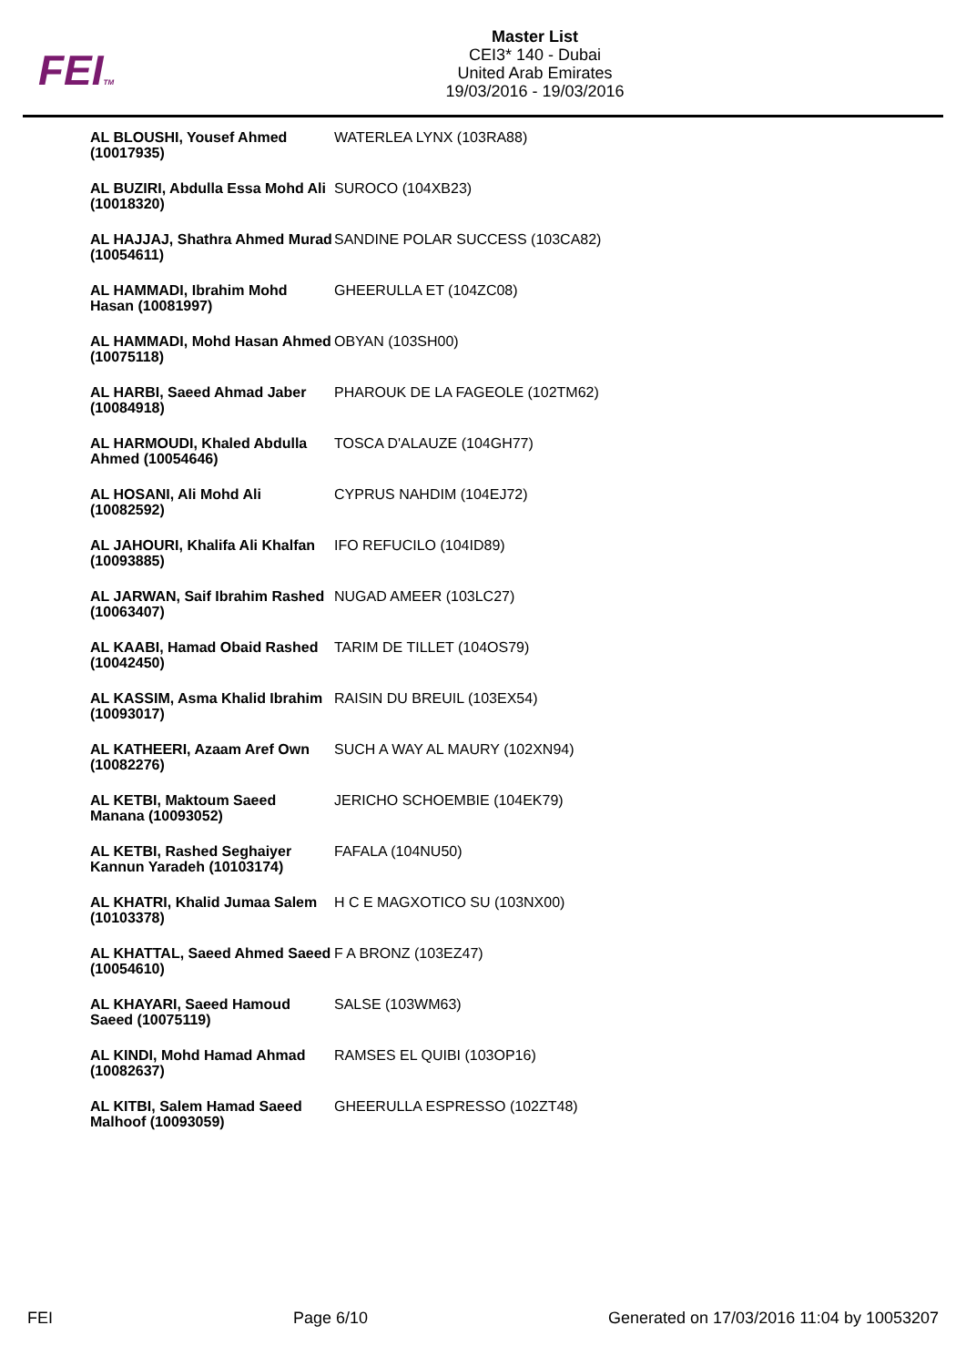FEITM
Master List
CEI3* 140 - Dubai
United Arab Emirates
19/03/2016 - 19/03/2016
| AL BLOUSHI, Yousef Ahmed (10017935) | WATERLEA LYNX (103RA88) |
| AL BUZIRI, Abdulla Essa Mohd Ali (10018320) | SUROCO (104XB23) |
| AL HAJJAJ, Shathra Ahmed Murad (10054611) | SANDINE POLAR SUCCESS (103CA82) |
| AL HAMMADI, Ibrahim Mohd Hasan (10081997) | GHEERULLA ET (104ZC08) |
| AL HAMMADI, Mohd Hasan Ahmed (10075118) | OBYAN (103SH00) |
| AL HARBI, Saeed Ahmad Jaber (10084918) | PHAROUK DE LA FAGEOLE (102TM62) |
| AL HARMOUDI, Khaled Abdulla Ahmed (10054646) | TOSCA D'ALAUZE (104GH77) |
| AL HOSANI, Ali Mohd Ali (10082592) | CYPRUS NAHDIM (104EJ72) |
| AL JAHOURI, Khalifa Ali Khalfan (10093885) | IFO REFUCILO (104ID89) |
| AL JARWAN, Saif Ibrahim Rashed (10063407) | NUGAD AMEER (103LC27) |
| AL KAABI, Hamad Obaid Rashed (10042450) | TARIM DE TILLET (104OS79) |
| AL KASSIM, Asma Khalid Ibrahim (10093017) | RAISIN DU BREUIL (103EX54) |
| AL KATHEERI, Azaam Aref Own (10082276) | SUCH A WAY AL MAURY (102XN94) |
| AL KETBI, Maktoum Saeed Manana (10093052) | JERICHO SCHOEMBIE (104EK79) |
| AL KETBI, Rashed Seghaiyer Kannun Yaradeh (10103174) | FAFALA (104NU50) |
| AL KHATRI, Khalid Jumaa Salem (10103378) | H C E MAGXOTICO SU (103NX00) |
| AL KHATTAL, Saeed Ahmed Saeed (10054610) | F A BRONZ (103EZ47) |
| AL KHAYARI, Saeed Hamoud Saeed (10075119) | SALSE (103WM63) |
| AL KINDI, Mohd Hamad Ahmad (10082637) | RAMSES EL QUIBI (103OP16) |
| AL KITBI, Salem Hamad Saeed Malhoof (10093059) | GHEERULLA ESPRESSO (102ZT48) |
FEI Page 6/10 Generated on 17/03/2016 11:04 by 10053207